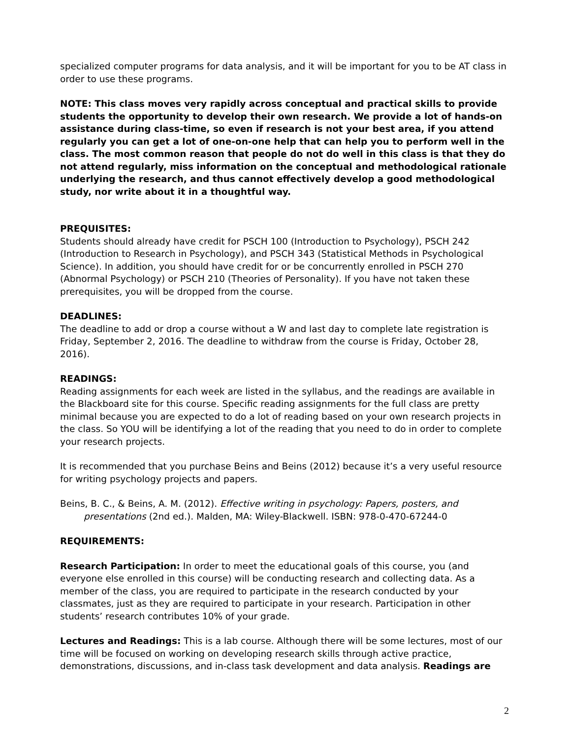specialized computer programs for data analysis, and it will be important for you to be AT class in order to use these programs.
NOTE: This class moves very rapidly across conceptual and practical skills to provide students the opportunity to develop their own research. We provide a lot of hands-on assistance during class-time, so even if research is not your best area, if you attend regularly you can get a lot of one-on-one help that can help you to perform well in the class. The most common reason that people do not do well in this class is that they do not attend regularly, miss information on the conceptual and methodological rationale underlying the research, and thus cannot effectively develop a good methodological study, nor write about it in a thoughtful way.
PREQUISITES:
Students should already have credit for PSCH 100 (Introduction to Psychology), PSCH 242 (Introduction to Research in Psychology), and PSCH 343 (Statistical Methods in Psychological Science). In addition, you should have credit for or be concurrently enrolled in PSCH 270 (Abnormal Psychology) or PSCH 210 (Theories of Personality). If you have not taken these prerequisites, you will be dropped from the course.
DEADLINES:
The deadline to add or drop a course without a W and last day to complete late registration is Friday, September 2, 2016. The deadline to withdraw from the course is Friday, October 28, 2016).
READINGS:
Reading assignments for each week are listed in the syllabus, and the readings are available in the Blackboard site for this course. Specific reading assignments for the full class are pretty minimal because you are expected to do a lot of reading based on your own research projects in the class. So YOU will be identifying a lot of the reading that you need to do in order to complete your research projects.
It is recommended that you purchase Beins and Beins (2012) because it’s a very useful resource for writing psychology projects and papers.
Beins, B. C., & Beins, A. M. (2012). Effective writing in psychology: Papers, posters, and presentations (2nd ed.). Malden, MA: Wiley-Blackwell. ISBN: 978-0-470-67244-0
REQUIREMENTS:
Research Participation: In order to meet the educational goals of this course, you (and everyone else enrolled in this course) will be conducting research and collecting data. As a member of the class, you are required to participate in the research conducted by your classmates, just as they are required to participate in your research. Participation in other students’ research contributes 10% of your grade.
Lectures and Readings: This is a lab course. Although there will be some lectures, most of our time will be focused on working on developing research skills through active practice, demonstrations, discussions, and in-class task development and data analysis. Readings are
2